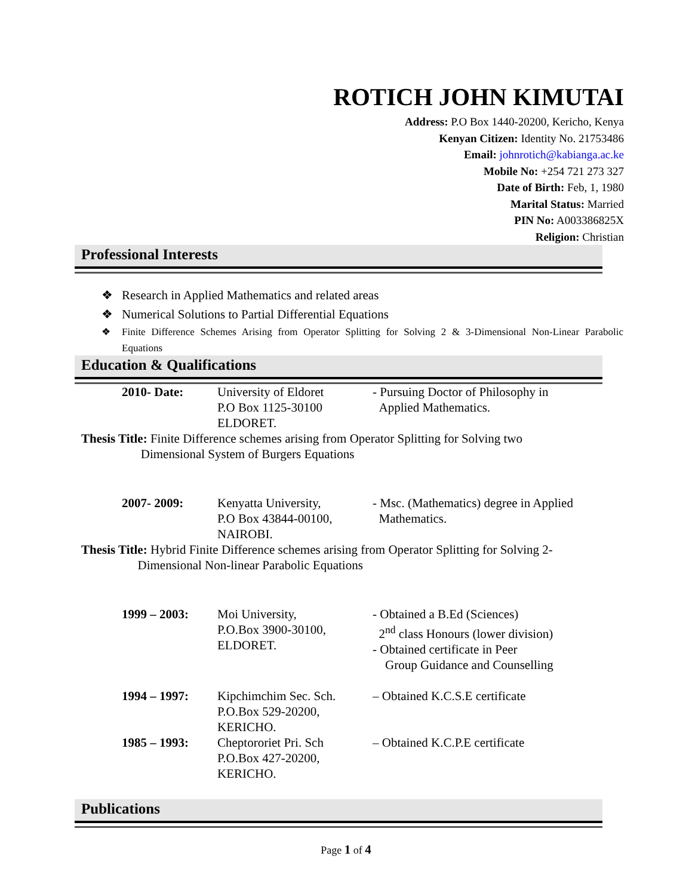ROTICH JOHN KIMUTAI
Address: P.O Box 1440-20200, Kericho, Kenya
Kenyan Citizen: Identity No. 21753486
Email: johnrotich@kabianga.ac.ke
Mobile No: +254 721 273 327
Date of Birth: Feb, 1, 1980
Marital Status: Married
PIN No: A003386825X
Religion: Christian
Professional Interests
❖ Research in Applied Mathematics and related areas
❖ Numerical Solutions to Partial Differential Equations
❖ Finite Difference Schemes Arising from Operator Splitting for Solving 2 & 3-Dimensional Non-Linear Parabolic Equations
Education & Qualifications
2010- Date: University of Eldoret
P.O Box 1125-30100
ELDORET.
- Pursuing Doctor of Philosophy in
Applied Mathematics.
Thesis Title: Finite Difference schemes arising from Operator Splitting for Solving two
Dimensional System of Burgers Equations
2007- 2009: Kenyatta University,
P.O Box 43844-00100,
NAIROBI.
- Msc. (Mathematics) degree in Applied
Mathematics.
Thesis Title: Hybrid Finite Difference schemes arising from Operator Splitting for Solving 2-
Dimensional Non-linear Parabolic Equations
1999 – 2003: Moi University,
P.O.Box 3900-30100,
ELDORET.
- Obtained a B.Ed (Sciences)
2<sup>nd</sup> class Honours (lower division)
- Obtained certificate in Peer
Group Guidance and Counselling
1994 – 1997: Kipchimchim Sec. Sch.
P.O.Box 529-20200,
KERICHO.
– Obtained K.C.S.E certificate
1985 – 1993: Cheptororiet Pri. Sch
P.O.Box 427-20200,
KERICHO.
– Obtained K.C.P.E certificate
Publications
Page 1 of 4